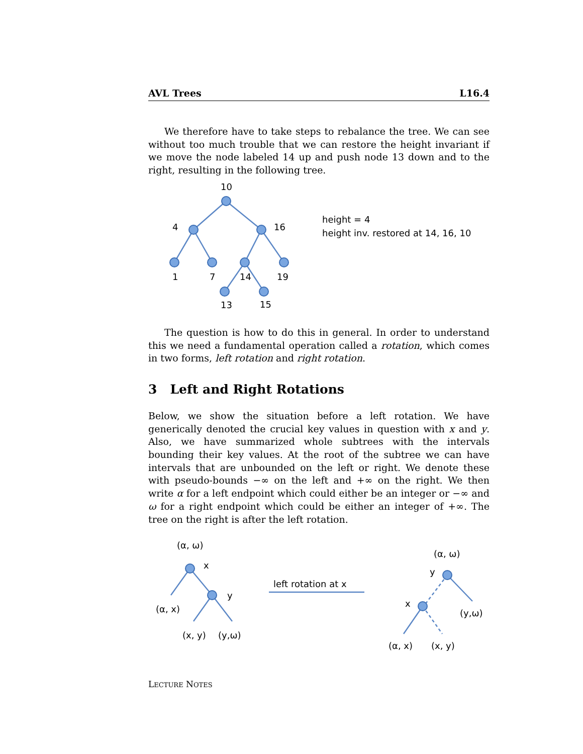AVL Trees L16.4
We therefore have to take steps to rebalance the tree. We can see without too much trouble that we can restore the height invariant if we move the node labeled 14 up and push node 13 down and to the right, resulting in the following tree.
10
4
16
1
7
14
19
13
15
height = 4
height inv. restored at 14, 16, 10
The question is how to do this in general. In order to understand this we need a fundamental operation called a rotation, which comes in two forms, left rotation and right rotation.
3 Left and Right Rotations
Below, we show the situation before a left rotation. We have generically denoted the crucial key values in question with x and y. Also, we have summarized whole subtrees with the intervals bounding their key values. At the root of the subtree we can have intervals that are unbounded on the left or right. We denote these with pseudo-bounds −∞ on the left and +∞ on the right. We then write α for a left endpoint which could either be an integer or −∞ and ω for a right endpoint which could be either an integer of +∞. The tree on the right is after the left rotation.
(α, ω)
x
y
(α, x)
(x, y)
(y,ω)
left rotation at x
(α, ω)
y
x
(y,ω)
(α, x)
(x, y)
LECTURE NOTES